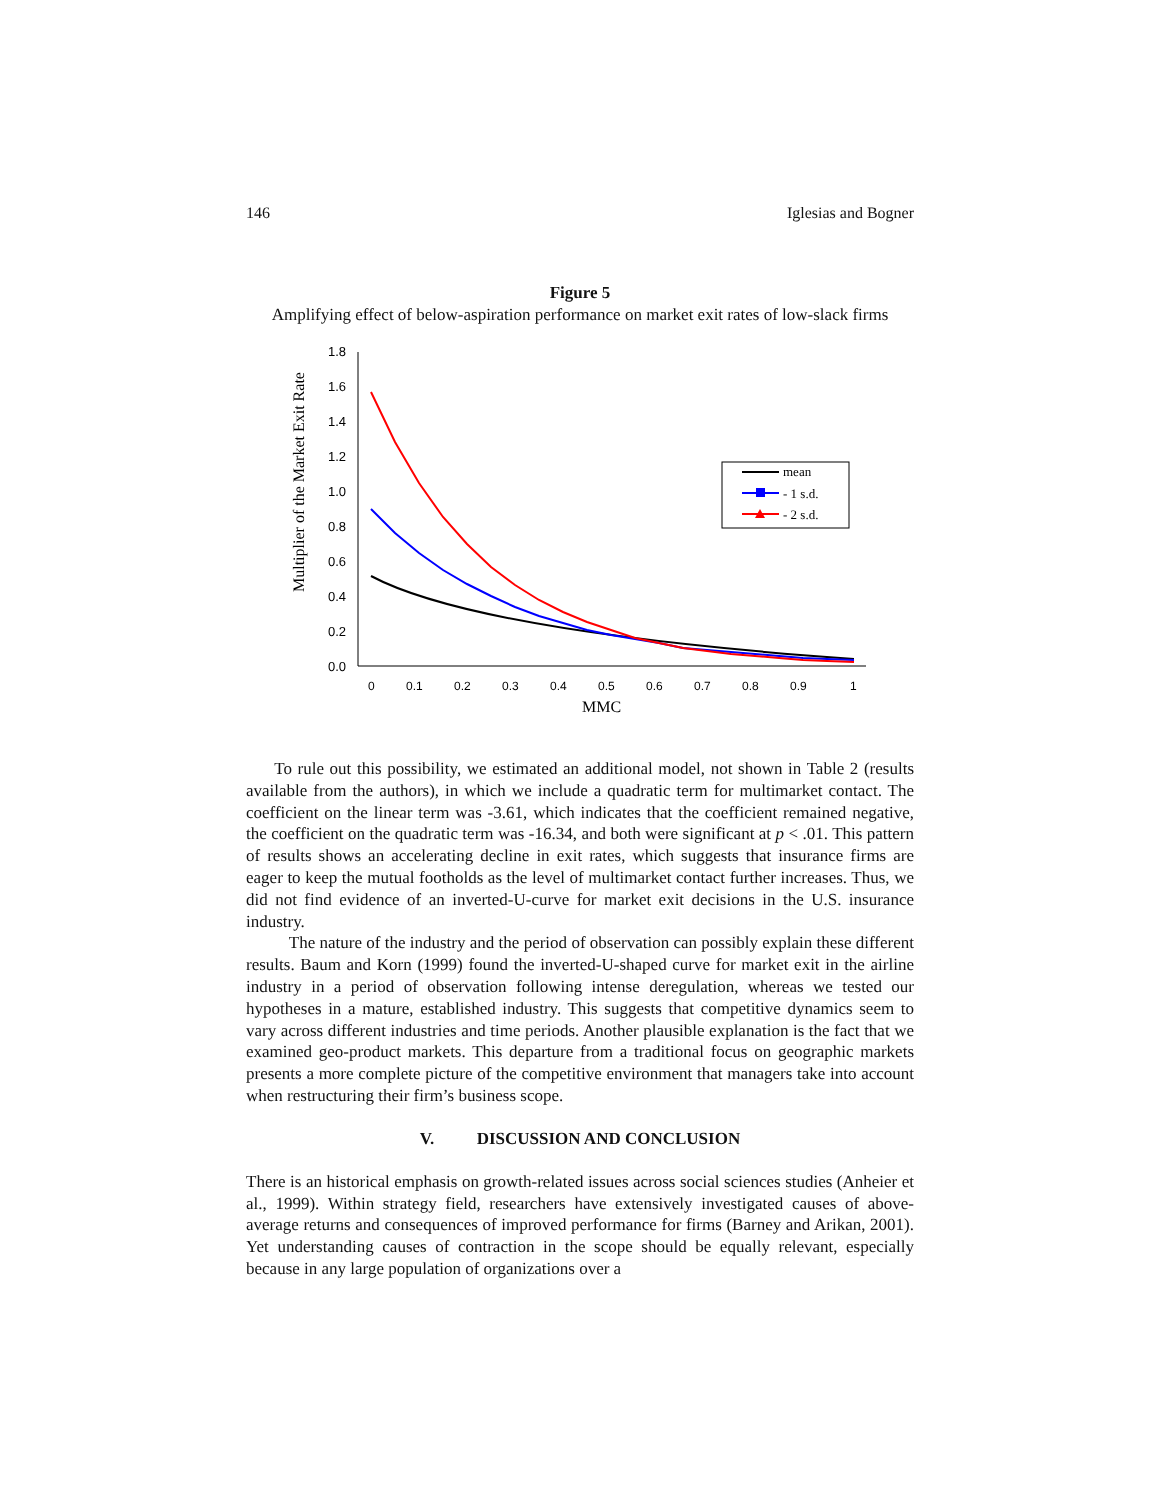146 Iglesias and Bogner
Figure 5
Amplifying effect of below-aspiration performance on market exit rates of low-slack firms
Multiplier of the Market Exit Rate
0.0
0.2
0.4
0.6
0.8
1.0
1.2
1.4
1.6
1.8
0
0.1
0.2
0.3
0.4
0.5
0.6
0.7
0.8
0.9
1
MMC
mean
- 1 s.d.
- 2 s.d.
To rule out this possibility, we estimated an additional model, not shown in Table 2 (results available from the authors), in which we include a quadratic term for multimarket contact. The coefficient on the linear term was -3.61, which indicates that the coefficient remained negative, the coefficient on the quadratic term was -16.34, and both were significant at p < .01. This pattern of results shows an accelerating decline in exit rates, which suggests that insurance firms are eager to keep the mutual footholds as the level of multimarket contact further increases. Thus, we did not find evidence of an inverted-U-curve for market exit decisions in the U.S. insurance industry.
The nature of the industry and the period of observation can possibly explain these different results. Baum and Korn (1999) found the inverted-U-shaped curve for market exit in the airline industry in a period of observation following intense deregulation, whereas we tested our hypotheses in a mature, established industry. This suggests that competitive dynamics seem to vary across different industries and time periods. Another plausible explanation is the fact that we examined geo-product markets. This departure from a traditional focus on geographic markets presents a more complete picture of the competitive environment that managers take into account when restructuring their firm’s business scope.
V. DISCUSSION AND CONCLUSION
There is an historical emphasis on growth-related issues across social sciences studies (Anheier et al., 1999). Within strategy field, researchers have extensively investigated causes of above-average returns and consequences of improved performance for firms (Barney and Arikan, 2001). Yet understanding causes of contraction in the scope should be equally relevant, especially because in any large population of organizations over a